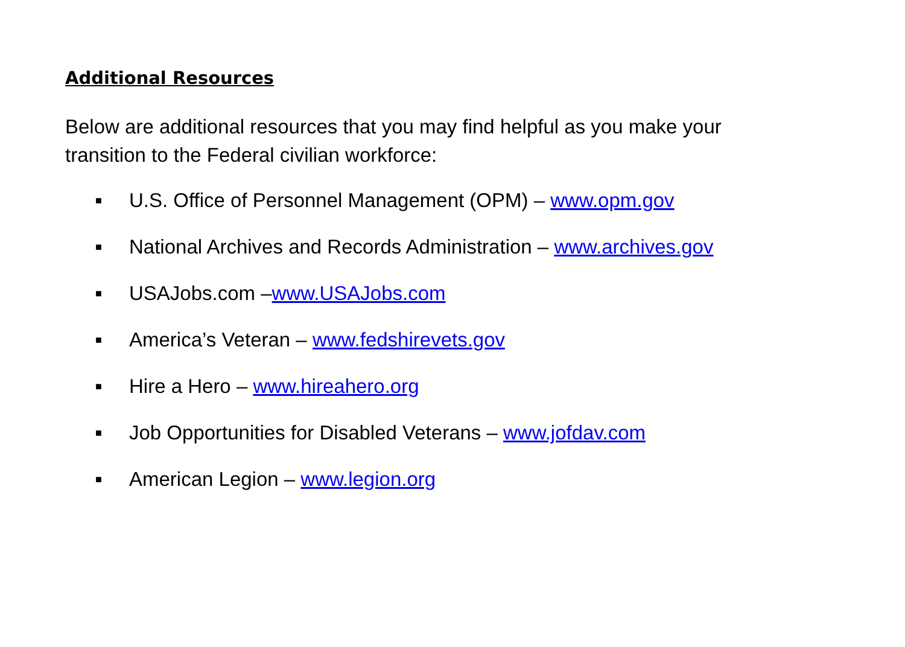Additional Resources
Below are additional resources that you may find helpful as you make your transition to the Federal civilian workforce:
■ U.S. Office of Personnel Management (OPM) – www.opm.gov
■ National Archives and Records Administration – www.archives.gov
■ USAJobs.com –www.USAJobs.com
■ America’s Veteran – www.fedshirevets.gov
■ Hire a Hero – www.hireahero.org
■ Job Opportunities for Disabled Veterans – www.jofdav.com
■ American Legion – www.legion.org